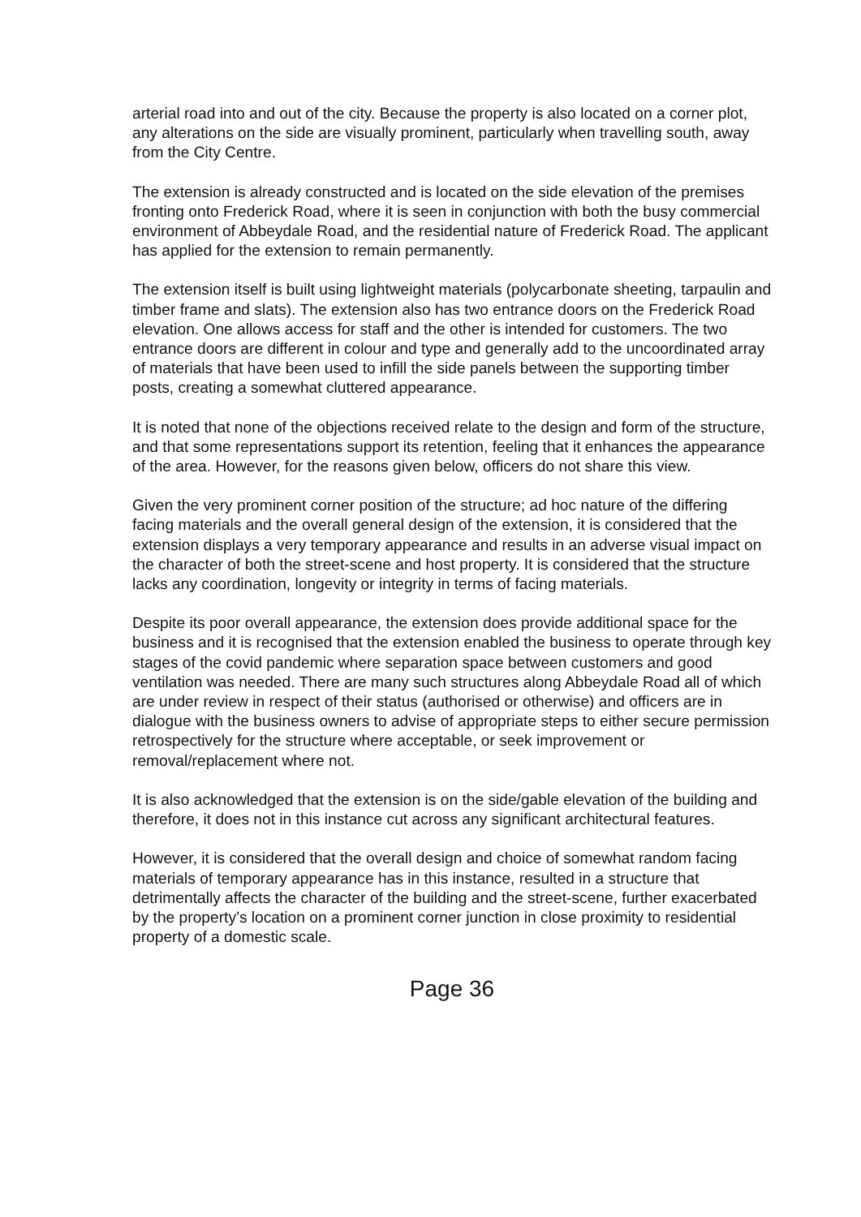arterial road into and out of the city. Because the property is also located on a corner plot, any alterations on the side are visually prominent, particularly when travelling south, away from the City Centre.
The extension is already constructed and is located on the side elevation of the premises fronting onto Frederick Road, where it is seen in conjunction with both the busy commercial environment of Abbeydale Road, and the residential nature of Frederick Road. The applicant has applied for the extension to remain permanently.
The extension itself is built using lightweight materials (polycarbonate sheeting, tarpaulin and timber frame and slats). The extension also has two entrance doors on the Frederick Road elevation. One allows access for staff and the other is intended for customers. The two entrance doors are different in colour and type and generally add to the uncoordinated array of materials that have been used to infill the side panels between the supporting timber posts, creating a somewhat cluttered appearance.
It is noted that none of the objections received relate to the design and form of the structure, and that some representations support its retention, feeling that it enhances the appearance of the area. However, for the reasons given below, officers do not share this view.
Given the very prominent corner position of the structure; ad hoc nature of the differing facing materials and the overall general design of the extension, it is considered that the extension displays a very temporary appearance and results in an adverse visual impact on the character of both the street-scene and host property. It is considered that the structure lacks any coordination, longevity or integrity in terms of facing materials.
Despite its poor overall appearance, the extension does provide additional space for the business and it is recognised that the extension enabled the business to operate through key stages of the covid pandemic where separation space between customers and good ventilation was needed. There are many such structures along Abbeydale Road all of which are under review in respect of their status (authorised or otherwise) and officers are in dialogue with the business owners to advise of appropriate steps to either secure permission retrospectively for the structure where acceptable, or seek improvement or removal/replacement where not.
It is also acknowledged that the extension is on the side/gable elevation of the building and therefore, it does not in this instance cut across any significant architectural features.
However, it is considered that the overall design and choice of somewhat random facing materials of temporary appearance has in this instance, resulted in a structure that detrimentally affects the character of the building and the street-scene, further exacerbated by the property’s location on a prominent corner junction in close proximity to residential property of a domestic scale.
Page 36